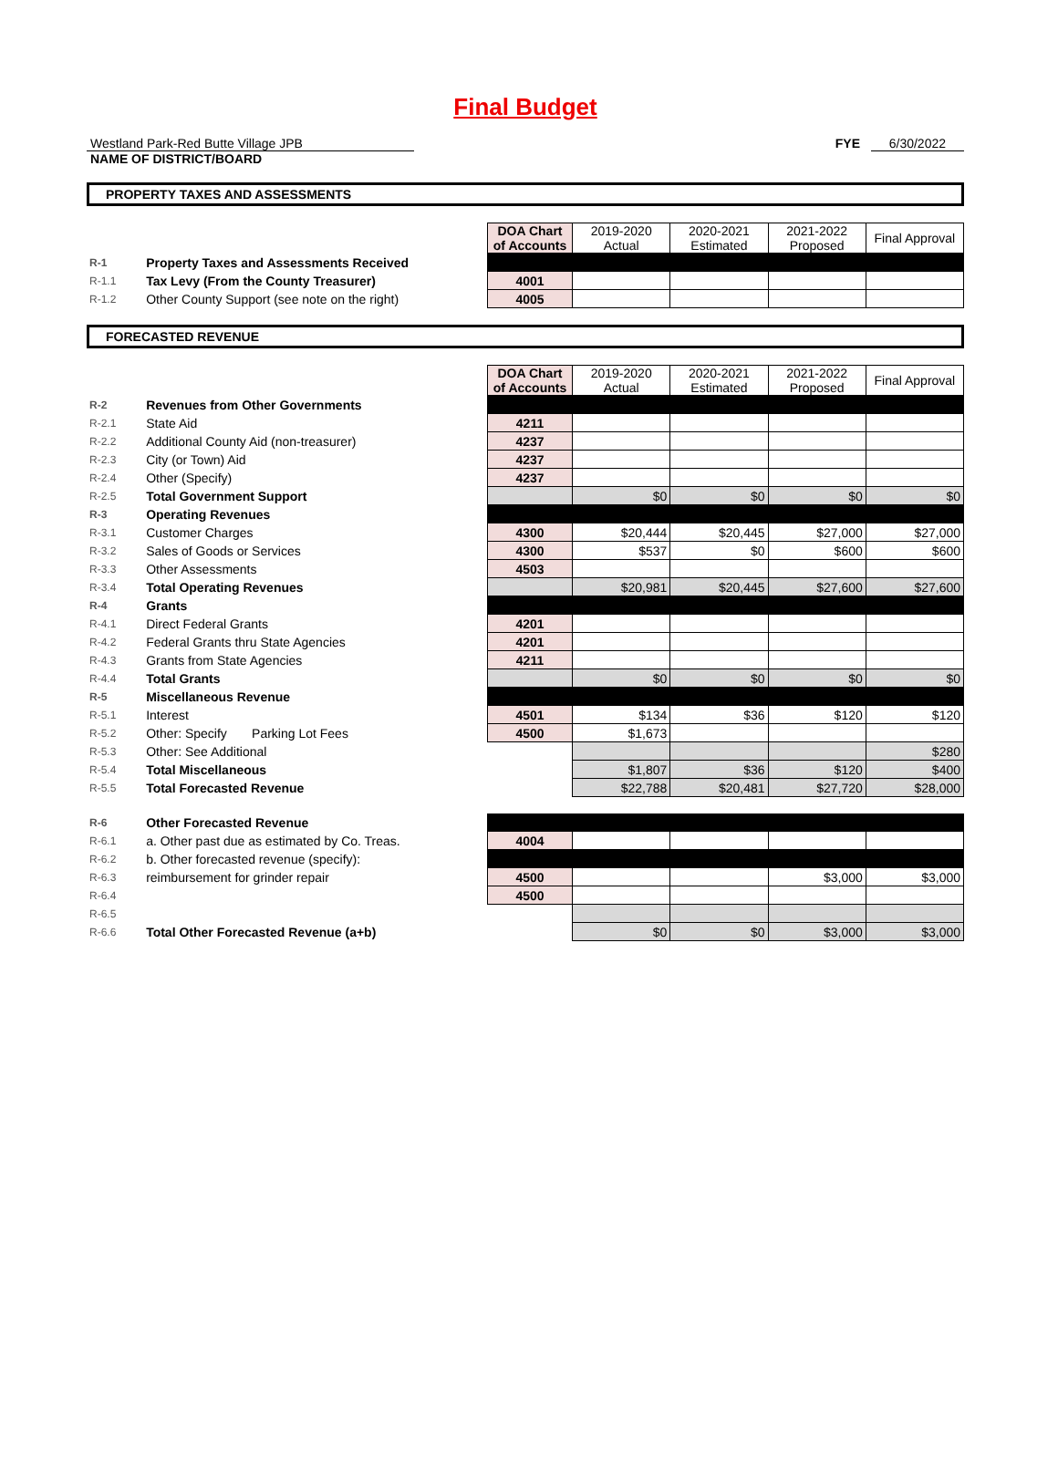Final Budget
Westland Park-Red Butte Village JPB FYE 6/30/2022
NAME OF DISTRICT/BOARD
PROPERTY TAXES AND ASSESSMENTS
| | | DOA Chart of Accounts | 2019-2020 Actual | 2020-2021 Estimated | 2021-2022 Proposed | Final Approval |
| R-1 | Property Taxes and Assessments Received | | | | | |
| R-1.1 | Tax Levy (From the County Treasurer) | 4001 | | | | |
| R-1.2 | Other County Support (see note on the right) | 4005 | | | | |
FORECASTED REVENUE
| | | DOA Chart of Accounts | 2019-2020 Actual | 2020-2021 Estimated | 2021-2022 Proposed | Final Approval |
| R-2 | Revenues from Other Governments | | | | | |
| R-2.1 | State Aid | 4211 | | | | |
| R-2.2 | Additional County Aid (non-treasurer) | 4237 | | | | |
| R-2.3 | City (or Town) Aid | 4237 | | | | |
| R-2.4 | Other (Specify) | 4237 | | | | |
| R-2.5 | Total Government Support | | $0 | $0 | $0 | $0 |
| R-3 | Operating Revenues | | | | | |
| R-3.1 | Customer Charges | 4300 | $20,444 | $20,445 | $27,000 | $27,000 |
| R-3.2 | Sales of Goods or Services | 4300 | $537 | $0 | $600 | $600 |
| R-3.3 | Other Assessments | 4503 | | | | |
| R-3.4 | Total Operating Revenues | | $20,981 | $20,445 | $27,600 | $27,600 |
| R-4 | Grants | | | | | |
| R-4.1 | Direct Federal Grants | 4201 | | | | |
| R-4.2 | Federal Grants thru State Agencies | 4201 | | | | |
| R-4.3 | Grants from State Agencies | 4211 | | | | |
| R-4.4 | Total Grants | | $0 | $0 | $0 | $0 |
| R-5 | Miscellaneous Revenue | | | | | |
| R-5.1 | Interest | 4501 | $134 | $36 | $120 | $120 |
| R-5.2 | Other: Specify Parking Lot Fees | 4500 | $1,673 | | | |
| R-5.3 | Other: See Additional | | | | | $280 |
| R-5.4 | Total Miscellaneous | | $1,807 | $36 | $120 | $400 |
| R-5.5 | Total Forecasted Revenue | | $22,788 | $20,481 | $27,720 | $28,000 |
| R-6 | Other Forecasted Revenue | | | | | |
| R-6.1 | a. Other past due as estimated by Co. Treas. | 4004 | | | | |
| R-6.2 | b. Other forecasted revenue (specify): | | | | | |
| R-6.3 | reimbursement for grinder repair | 4500 | | | $3,000 | $3,000 |
| R-6.4 | | 4500 | | | | |
| R-6.5 | | | | | | |
| R-6.6 | Total Other Forecasted Revenue (a+b) | | $0 | $0 | $3,000 | $3,000 |